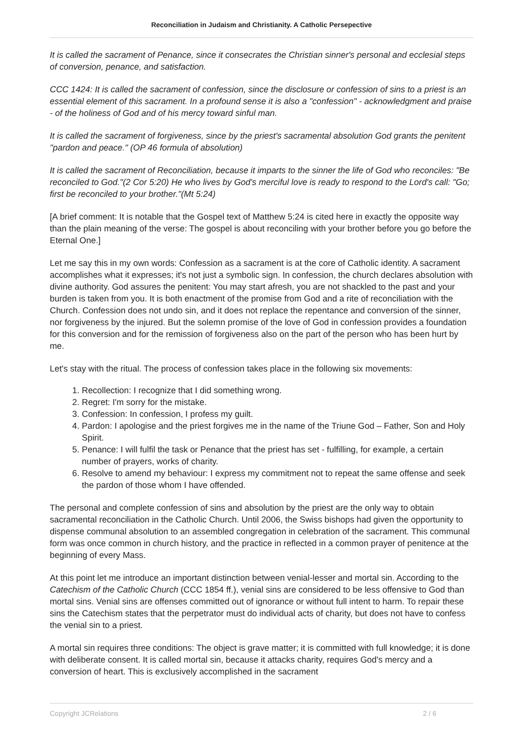Reconciliation in Judaism and Christianity. A Catholic Persepective
It is called the sacrament of Penance, since it consecrates the Christian sinner's personal and ecclesial steps of conversion, penance, and satisfaction.
CCC 1424: It is called the sacrament of confession, since the disclosure or confession of sins to a priest is an essential element of this sacrament. In a profound sense it is also a "confession" - acknowledgment and praise - of the holiness of God and of his mercy toward sinful man.
It is called the sacrament of forgiveness, since by the priest's sacramental absolution God grants the penitent "pardon and peace." (OP 46 formula of absolution)
It is called the sacrament of Reconciliation, because it imparts to the sinner the life of God who reconciles: "Be reconciled to God."(2 Cor 5:20) He who lives by God's merciful love is ready to respond to the Lord's call: "Go; first be reconciled to your brother."(Mt 5:24)
[A brief comment: It is notable that the Gospel text of Matthew 5:24 is cited here in exactly the opposite way than the plain meaning of the verse: The gospel is about reconciling with your brother before you go before the Eternal One.]
Let me say this in my own words: Confession as a sacrament is at the core of Catholic identity. A sacrament accomplishes what it expresses; it's not just a symbolic sign. In confession, the church declares absolution with divine authority. God assures the penitent: You may start afresh, you are not shackled to the past and your burden is taken from you. It is both enactment of the promise from God and a rite of reconciliation with the Church. Confession does not undo sin, and it does not replace the repentance and conversion of the sinner, nor forgiveness by the injured. But the solemn promise of the love of God in confession provides a foundation for this conversion and for the remission of forgiveness also on the part of the person who has been hurt by me.
Let's stay with the ritual. The process of confession takes place in the following six movements:
1. Recollection: I recognize that I did something wrong.
2. Regret: I'm sorry for the mistake.
3. Confession: In confession, I profess my guilt.
4. Pardon: I apologise and the priest forgives me in the name of the Triune God – Father, Son and Holy Spirit.
5. Penance: I will fulfil the task or Penance that the priest has set - fulfilling, for example, a certain number of prayers, works of charity.
6. Resolve to amend my behaviour: I express my commitment not to repeat the same offense and seek the pardon of those whom I have offended.
The personal and complete confession of sins and absolution by the priest are the only way to obtain sacramental reconciliation in the Catholic Church. Until 2006, the Swiss bishops had given the opportunity to dispense communal absolution to an assembled congregation in celebration of the sacrament. This communal form was once common in church history, and the practice in reflected in a common prayer of penitence at the beginning of every Mass.
At this point let me introduce an important distinction between venial-lesser and mortal sin. According to the Catechism of the Catholic Church (CCC 1854 ff.), venial sins are considered to be less offensive to God than mortal sins. Venial sins are offenses committed out of ignorance or without full intent to harm. To repair these sins the Catechism states that the perpetrator must do individual acts of charity, but does not have to confess the venial sin to a priest.
A mortal sin requires three conditions: The object is grave matter; it is committed with full knowledge; it is done with deliberate consent. It is called mortal sin, because it attacks charity, requires God's mercy and a conversion of heart. This is exclusively accomplished in the sacrament
Copyright JCRelations 2 / 6